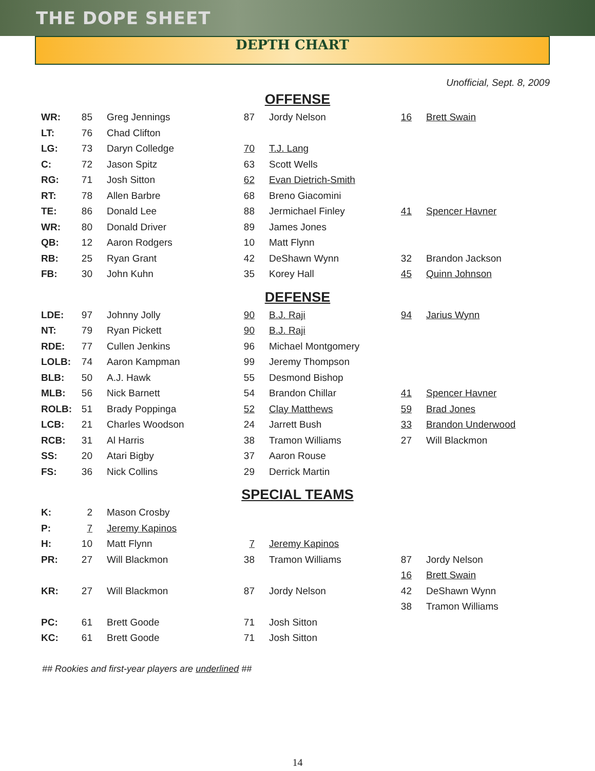THE DOPE SHEET
DEPTH CHART
Unofficial, Sept. 8, 2009
OFFENSE
| WR: | 85 | | Greg Jennings | 87 | | Jordy Nelson | 16 | | Brett Swain |
| LT: | 76 | | Chad Clifton | | | | | | |
| LG: | 73 | | Daryn Colledge | 70 | | T.J. Lang | | | |
| C: | 72 | | Jason Spitz | 63 | | Scott Wells | | | |
| RG: | 71 | | Josh Sitton | 62 | | Evan Dietrich-Smith | | | |
| RT: | 78 | | Allen Barbre | 68 | | Breno Giacomini | | | |
| TE: | 86 | | Donald Lee | 88 | | Jermichael Finley | 41 | | Spencer Havner |
| WR: | 80 | | Donald Driver | 89 | | James Jones | | | |
| QB: | 12 | | Aaron Rodgers | 10 | | Matt Flynn | | | |
| RB: | 25 | | Ryan Grant | 42 | | DeShawn Wynn | 32 | | Brandon Jackson |
| FB: | 30 | | John Kuhn | 35 | | Korey Hall | 45 | | Quinn Johnson |
DEFENSE
| LDE: | 97 | | Johnny Jolly | 90 | | B.J. Raji | 94 | | Jarius Wynn |
| NT: | 79 | | Ryan Pickett | 90 | | B.J. Raji | | | |
| RDE: | 77 | | Cullen Jenkins | 96 | | Michael Montgomery | | | |
| LOLB: | 74 | | Aaron Kampman | 99 | | Jeremy Thompson | | | |
| BLB: | 50 | | A.J. Hawk | 55 | | Desmond Bishop | | | |
| MLB: | 56 | | Nick Barnett | 54 | | Brandon Chillar | 41 | | Spencer Havner |
| ROLB: | 51 | | Brady Poppinga | 52 | | Clay Matthews | 59 | | Brad Jones |
| LCB: | 21 | | Charles Woodson | 24 | | Jarrett Bush | 33 | | Brandon Underwood |
| RCB: | 31 | | Al Harris | 38 | | Tramon Williams | 27 | | Will Blackmon |
| SS: | 20 | | Atari Bigby | 37 | | Aaron Rouse | | | |
| FS: | 36 | | Nick Collins | 29 | | Derrick Martin | | | |
SPECIAL TEAMS
| K: | 2 | | Mason Crosby | | | | | | |
| P: | 7 | | Jeremy Kapinos | | | | | | |
| H: | 10 | | Matt Flynn | 7 | | Jeremy Kapinos | | | |
| PR: | 27 | | Will Blackmon | 38 | | Tramon Williams | 87 | | Jordy Nelson |
| | | | | | | | 16 | | Brett Swain |
| KR: | 27 | | Will Blackmon | 87 | | Jordy Nelson | 42 | | DeShawn Wynn |
| | | | | | | | 38 | | Tramon Williams |
| PC: | 61 | | Brett Goode | 71 | | Josh Sitton | | | |
| KC: | 61 | | Brett Goode | 71 | | Josh Sitton | | | |
## Rookies and first-year players are underlined ##
14